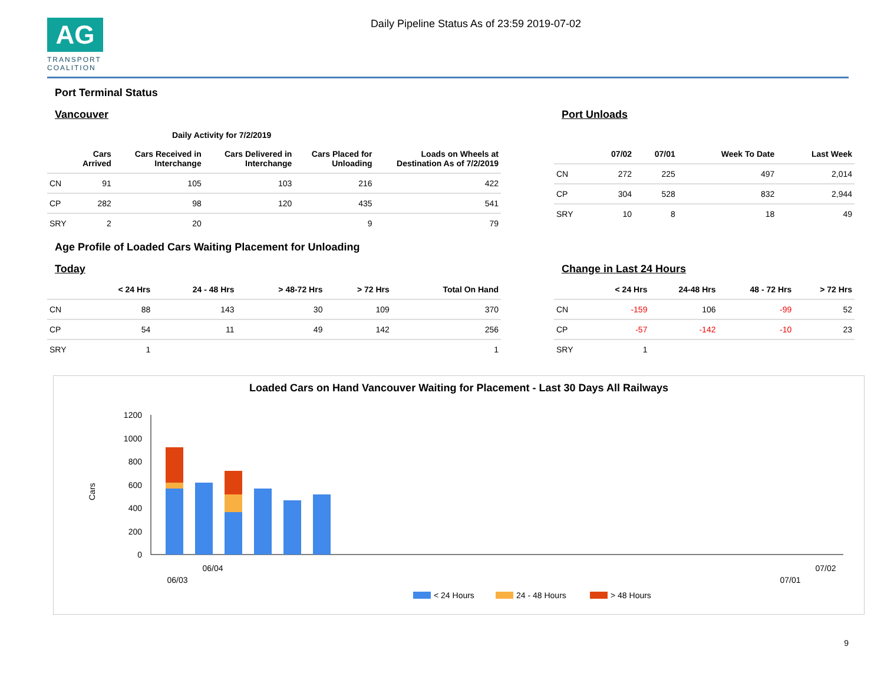AG
TRANSPORT COALITION
Daily Pipeline Status As of 23:59 2019-07-02
Port Terminal Status
Vancouver
| | Daily Activity for 7/2/2019 | | | | |
| --- | --- | --- | --- | --- | --- |
| | Cars Arrived | Cars Received in Interchange | Cars Delivered in Interchange | Cars Placed for Unloading | Loads on Wheels at Destination As of 7/2/2019 |
| CN | 91 | 105 | 103 | 216 | 422 |
| CP | 282 | 98 | 120 | 435 | 541 |
| SRY | 2 | 20 | | 9 | 79 |
Port Unloads
| | 07/02 | 07/01 | Week To Date | Last Week |
| --- | --- | --- | --- | --- |
| CN | 272 | 225 | 497 | 2,014 |
| CP | 304 | 528 | 832 | 2,944 |
| SRY | 10 | 8 | 18 | 49 |
Age Profile of Loaded Cars Waiting Placement for Unloading
Today
| | < 24 Hrs | 24 - 48 Hrs | > 48-72 Hrs | > 72 Hrs | Total On Hand |
| --- | --- | --- | --- | --- | --- |
| CN | 88 | 143 | 30 | 109 | 370 |
| CP | 54 | 11 | 49 | 142 | 256 |
| SRY | 1 | | | | 1 |
Change in Last 24 Hours
| | < 24 Hrs | 24-48 Hrs | 48 - 72 Hrs | > 72 Hrs |
| --- | --- | --- | --- | --- |
| CN | -159 | 106 | -99 | 52 |
| CP | -57 | -142 | -10 | 23 |
| SRY | 1 | | | |
Loaded Cars on Hand Vancouver Waiting for Placement - Last 30 Days All Railways
Cars
1200
1000
800
600
400
200
0
06/04
06/03
07/02
07/01
< 24 Hours
24 - 48 Hours
> 48 Hours
9